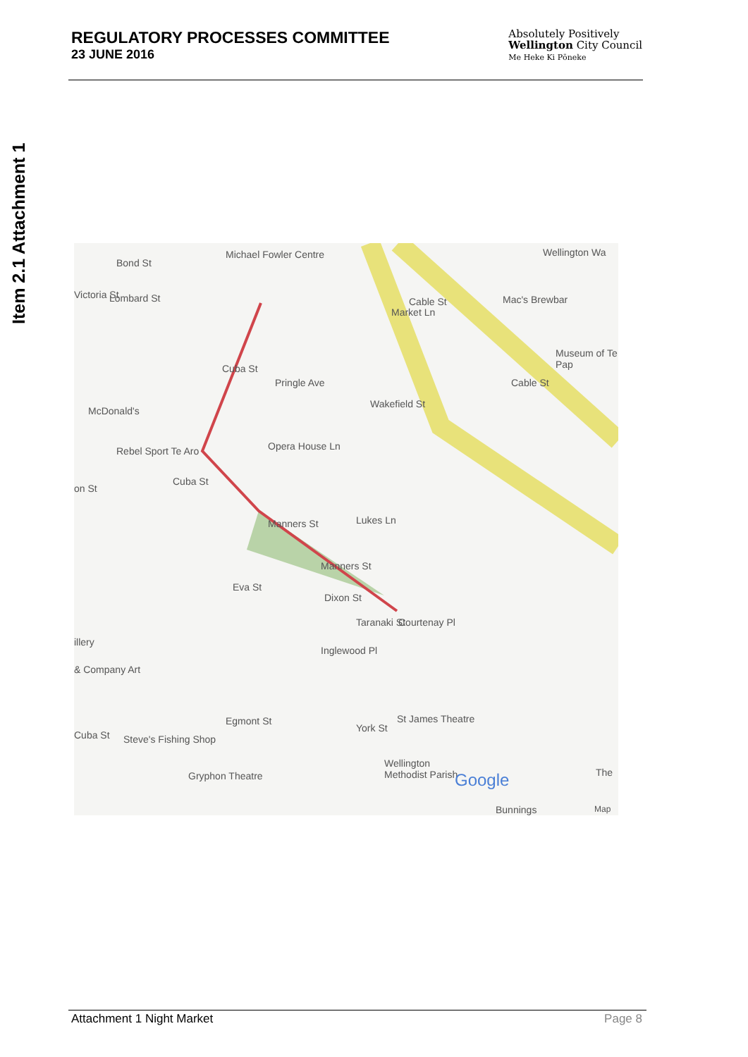Item 2.1 Attachment 1
REGULATORY PROCESSES COMMITTEE
23 JUNE 2016
Absolutely Positively
Wellington City Council
Me Heke Ki Pōneke
Michael Fowler Centre Wellington Wa
Mac's Brewbar Cable St
Cable St
Museum of Te Pap
Victoria St
Bond St
Lombard St
McDonald's
Rebel Sport Te Aro
Cuba St
Pringle Ave
Opera House Ln
Market Ln
Wakefield St
on St
Cuba St
Lukes Ln Manners St
Manners St
Eva St
Dixon St
Courtenay Pl Taranaki St
Inglewood Pl
illery
& Company Art
St James Theatre
York St
Egmont St
Cuba St Steve's Fishing Shop
Gryphon Theatre
Wellington
Methodist Parish Google The
Bunnings Map
Attachment 1 Night Market Page 8